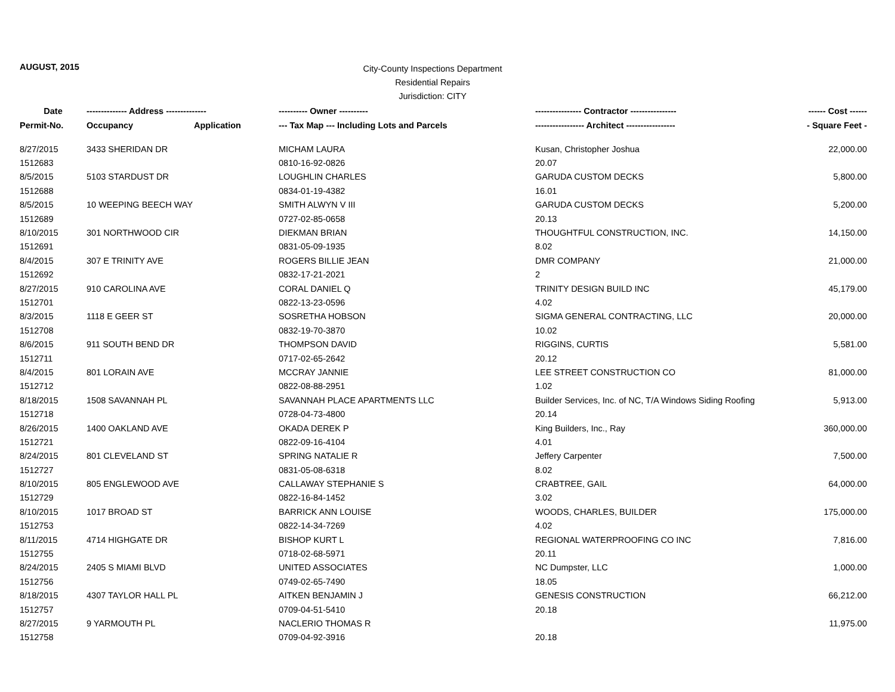AUGUST, 2015
City-County Inspections Department
Residential Repairs
Jurisdiction: CITY
| Date | -------------- Address -------------- | | ---------- Owner ---------- | ---------------- Contractor ---------------- | ------ Cost ------ |
| --- | --- | --- | --- | --- | --- |
| Permit-No. | Occupancy | Application | --- Tax Map --- Including Lots and Parcels | ----------------- Architect ----------------- | - Square Feet - |
| 8/27/2015 | 3433 SHERIDAN DR | | MICHAM LAURA | Kusan, Christopher Joshua | 22,000.00 |
| 1512683 | | | 0810-16-92-0826 | 20.07 | |
| 8/5/2015 | 5103 STARDUST DR | | LOUGHLIN CHARLES | GARUDA CUSTOM DECKS | 5,800.00 |
| 1512688 | | | 0834-01-19-4382 | 16.01 | |
| 8/5/2015 | 10 WEEPING BEECH WAY | | SMITH ALWYN V III | GARUDA CUSTOM DECKS | 5,200.00 |
| 1512689 | | | 0727-02-85-0658 | 20.13 | |
| 8/10/2015 | 301 NORTHWOOD CIR | | DIEKMAN BRIAN | THOUGHTFUL CONSTRUCTION, INC. | 14,150.00 |
| 1512691 | | | 0831-05-09-1935 | 8.02 | |
| 8/4/2015 | 307 E TRINITY AVE | | ROGERS BILLIE JEAN | DMR COMPANY | 21,000.00 |
| 1512692 | | | 0832-17-21-2021 | 2 | |
| 8/27/2015 | 910 CAROLINA AVE | | CORAL DANIEL Q | TRINITY DESIGN BUILD INC | 45,179.00 |
| 1512701 | | | 0822-13-23-0596 | 4.02 | |
| 8/3/2015 | 1118 E GEER ST | | SOSRETHA HOBSON | SIGMA GENERAL CONTRACTING, LLC | 20,000.00 |
| 1512708 | | | 0832-19-70-3870 | 10.02 | |
| 8/6/2015 | 911 SOUTH BEND DR | | THOMPSON DAVID | RIGGINS, CURTIS | 5,581.00 |
| 1512711 | | | 0717-02-65-2642 | 20.12 | |
| 8/4/2015 | 801 LORAIN AVE | | MCCRAY JANNIE | LEE STREET CONSTRUCTION CO | 81,000.00 |
| 1512712 | | | 0822-08-88-2951 | 1.02 | |
| 8/18/2015 | 1508 SAVANNAH PL | | SAVANNAH PLACE APARTMENTS LLC | Builder Services, Inc. of NC, T/A Windows Siding Roofing | 5,913.00 |
| 1512718 | | | 0728-04-73-4800 | 20.14 | |
| 8/26/2015 | 1400 OAKLAND AVE | | OKADA DEREK P | King Builders, Inc., Ray | 360,000.00 |
| 1512721 | | | 0822-09-16-4104 | 4.01 | |
| 8/24/2015 | 801 CLEVELAND ST | | SPRING NATALIE R | Jeffery Carpenter | 7,500.00 |
| 1512727 | | | 0831-05-08-6318 | 8.02 | |
| 8/10/2015 | 805 ENGLEWOOD AVE | | CALLAWAY STEPHANIE S | CRABTREE, GAIL | 64,000.00 |
| 1512729 | | | 0822-16-84-1452 | 3.02 | |
| 8/10/2015 | 1017 BROAD ST | | BARRICK ANN LOUISE | WOODS, CHARLES, BUILDER | 175,000.00 |
| 1512753 | | | 0822-14-34-7269 | 4.02 | |
| 8/11/2015 | 4714 HIGHGATE DR | | BISHOP KURT L | REGIONAL WATERPROOFING CO INC | 7,816.00 |
| 1512755 | | | 0718-02-68-5971 | 20.11 | |
| 8/24/2015 | 2405 S MIAMI BLVD | | UNITED ASSOCIATES | NC Dumpster, LLC | 1,000.00 |
| 1512756 | | | 0749-02-65-7490 | 18.05 | |
| 8/18/2015 | 4307 TAYLOR HALL PL | | AITKEN BENJAMIN J | GENESIS CONSTRUCTION | 66,212.00 |
| 1512757 | | | 0709-04-51-5410 | 20.18 | |
| 8/27/2015 | 9 YARMOUTH PL | | NACLERIO THOMAS R | | 11,975.00 |
| 1512758 | | | 0709-04-92-3916 | 20.18 | |